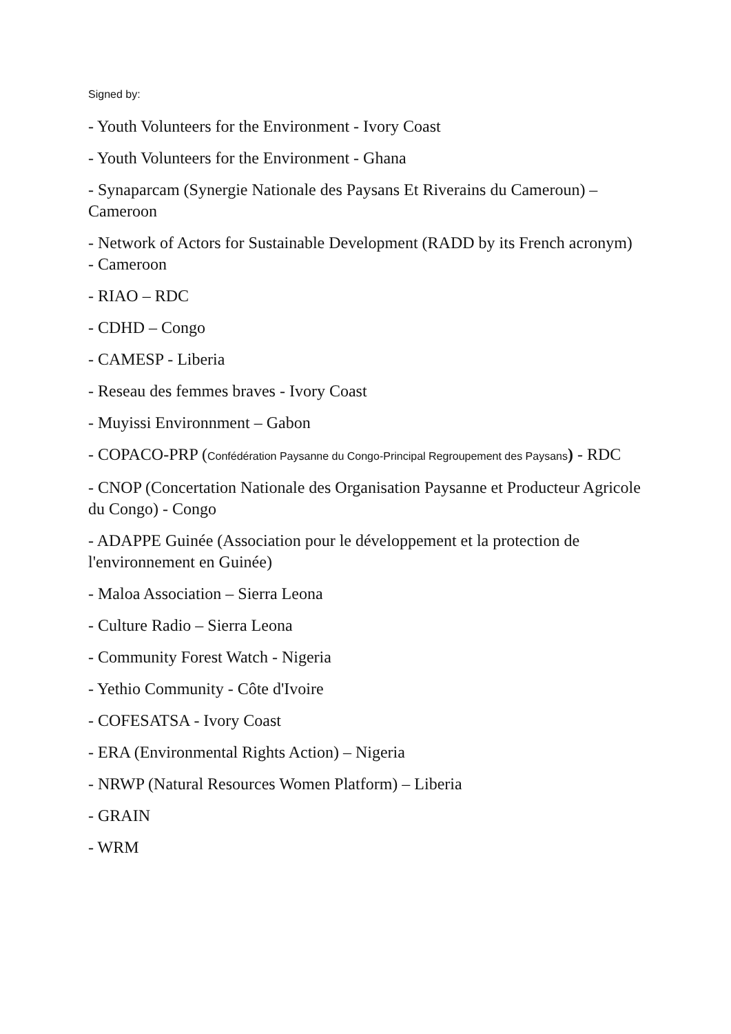Signed by:
- Youth Volunteers for the Environment - Ivory Coast
- Youth Volunteers for the Environment - Ghana
- Synaparcam (Synergie Nationale des Paysans Et Riverains du Cameroun) – Cameroon
- Network of Actors for Sustainable Development (RADD by its French acronym) - Cameroon
- RIAO – RDC
- CDHD – Congo
- CAMESP - Liberia
- Reseau des femmes braves - Ivory Coast
- Muyissi Environnment – Gabon
- COPACO-PRP (Confédération Paysanne du Congo-Principal Regroupement des Paysans) - RDC
- CNOP (Concertation Nationale des Organisation Paysanne et Producteur Agricole du Congo) - Congo
- ADAPPE Guinée (Association pour le développement et la protection de l'environnement en Guinée)
- Maloa Association – Sierra Leona
- Culture Radio – Sierra Leona
- Community Forest Watch - Nigeria
- Yethio Community - Côte d'Ivoire
- COFESATSA - Ivory Coast
- ERA (Environmental Rights Action) – Nigeria
- NRWP (Natural Resources Women Platform) – Liberia
- GRAIN
- WRM